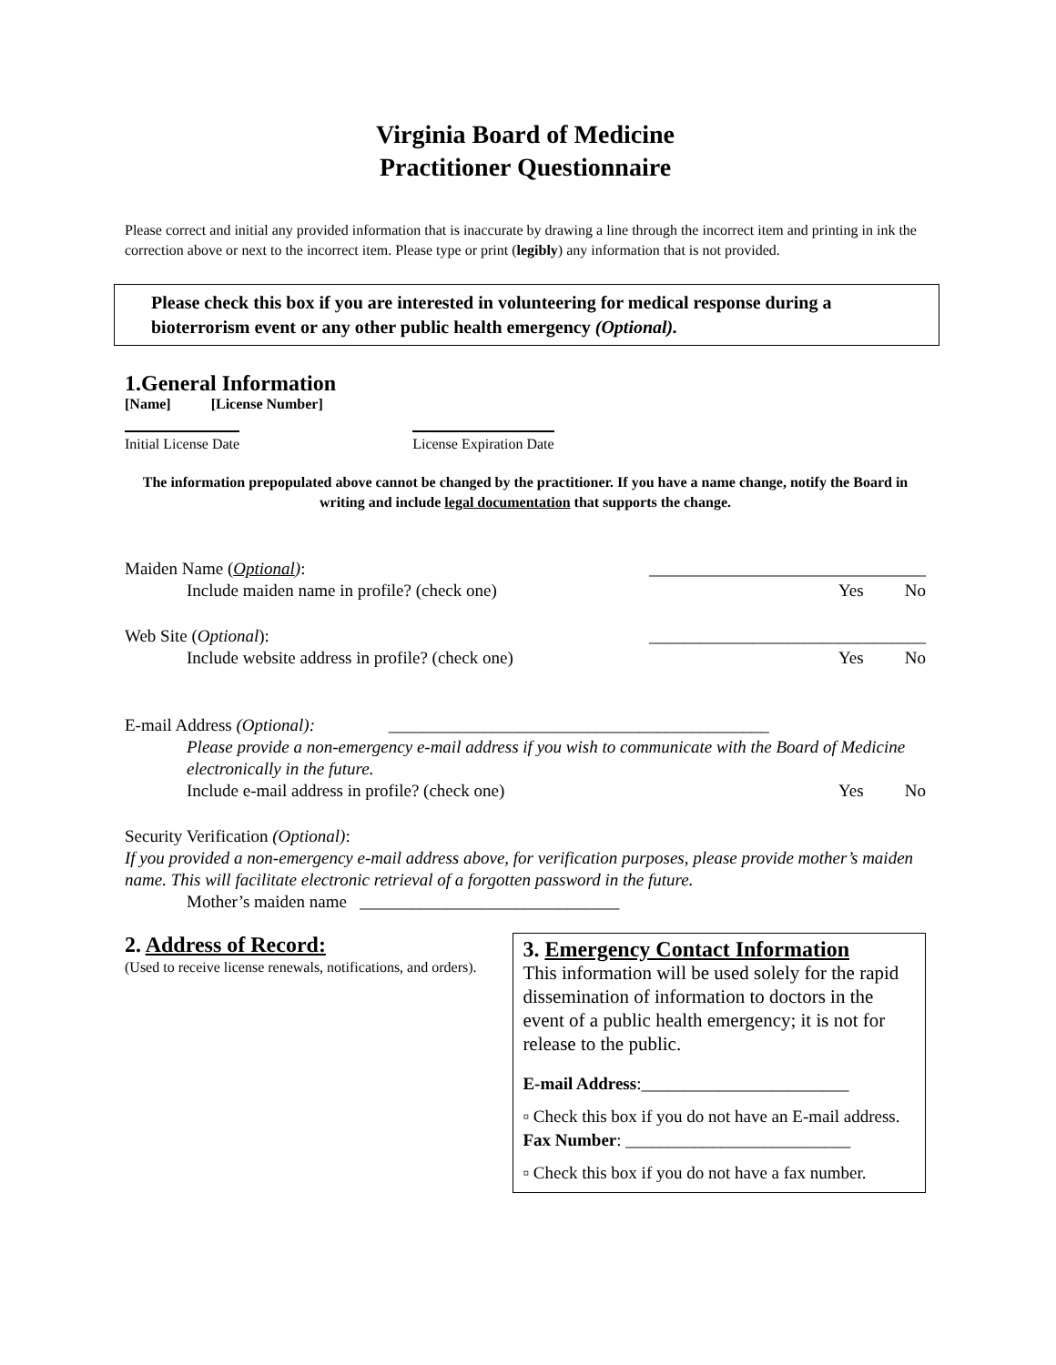Virginia Board of Medicine
Practitioner Questionnaire
Please correct and initial any provided information that is inaccurate by drawing a line through the incorrect item and printing in ink the correction above or next to the incorrect item. Please type or print (legibly) any information that is not provided.
Please check this box if you are interested in volunteering for medical response during a bioterrorism event or any other public health emergency (Optional).
1.General Information
[Name] [License Number]
Initial License Date License Expiration Date
The information prepopulated above cannot be changed by the practitioner. If you have a name change, notify the Board in writing and include legal documentation that supports the change.
Maiden Name (Optional): ________________________________
Include maiden name in profile? (check one) Yes No
Web Site (Optional): ________________________________
Include website address in profile? (check one) Yes No
E-mail Address (Optional): ____________________________________________
Please provide a non-emergency e-mail address if you wish to communicate with the Board of Medicine electronically in the future.
Include e-mail address in profile? (check one) Yes No
Security Verification (Optional):
If you provided a non-emergency e-mail address above, for verification purposes, please provide mother’s maiden name. This will facilitate electronic retrieval of a forgotten password in the future.
Mother’s maiden name ______________________________
2. Address of Record:
(Used to receive license renewals, notifications, and orders).
3. Emergency Contact Information
This information will be used solely for the rapid dissemination of information to doctors in the event of a public health emergency; it is not for release to the public.
E-mail Address:________________________
▫ Check this box if you do not have an E-mail address.
Fax Number: __________________________
▫ Check this box if you do not have a fax number.